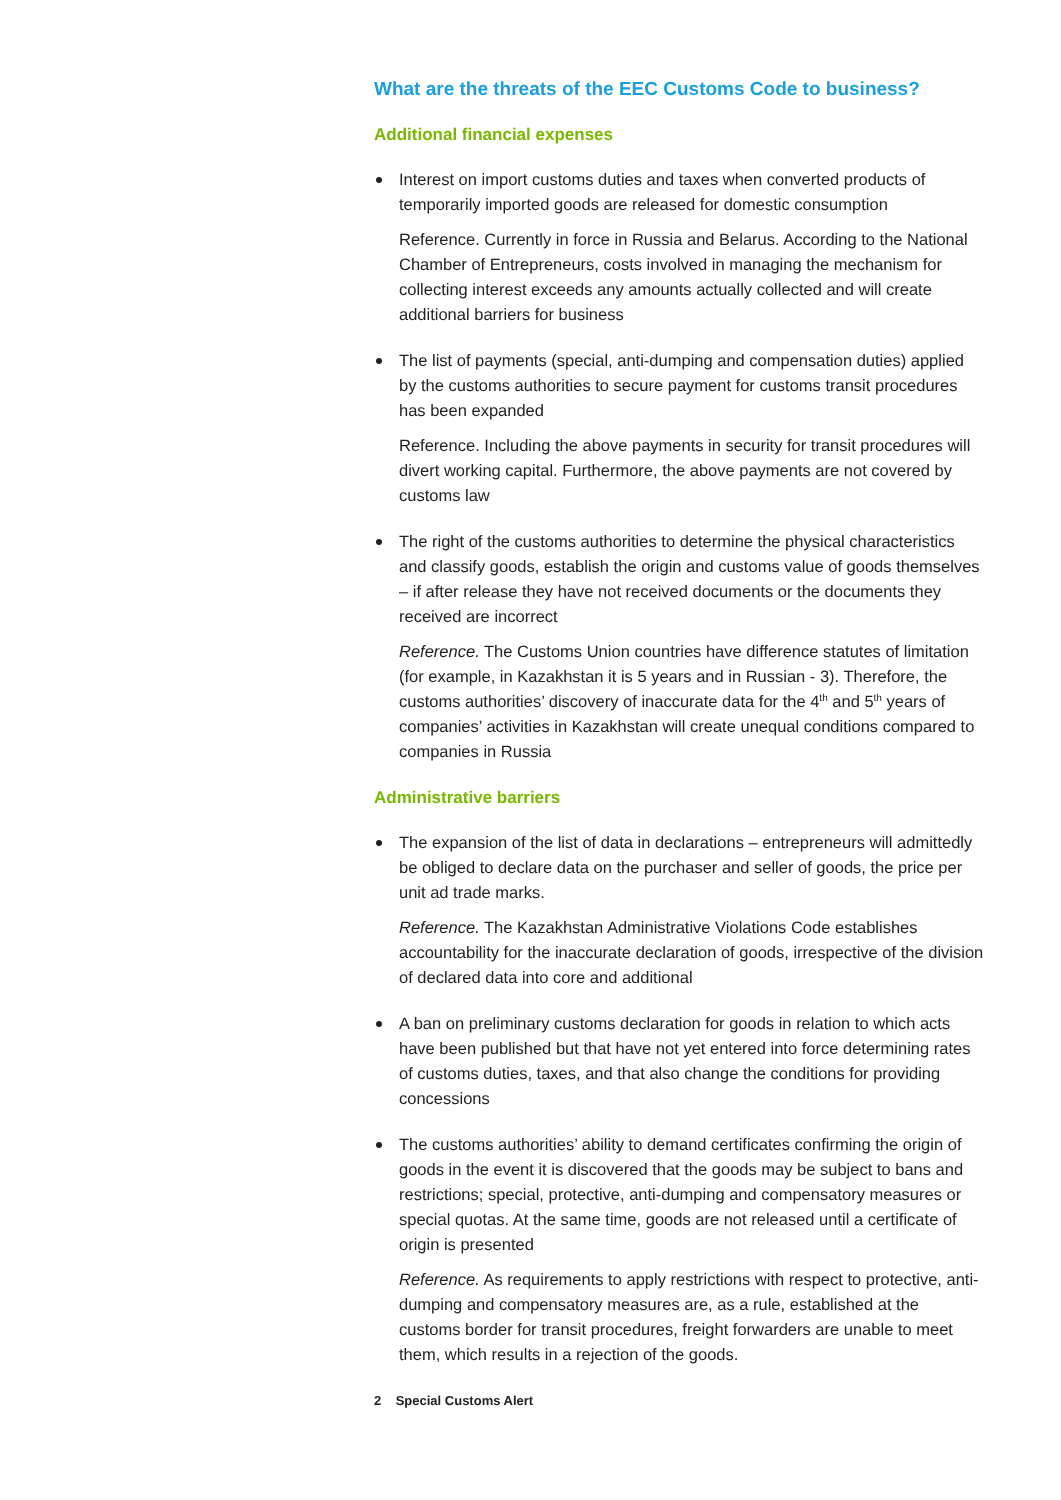What are the threats of the EEC Customs Code to business?
Additional financial expenses
Interest on import customs duties and taxes when converted products of temporarily imported goods are released for domestic consumption
Reference. Currently in force in Russia and Belarus. According to the National Chamber of Entrepreneurs, costs involved in managing the mechanism for collecting interest exceeds any amounts actually collected and will create additional barriers for business
The list of payments (special, anti-dumping and compensation duties) applied by the customs authorities to secure payment for customs transit procedures has been expanded
Reference. Including the above payments in security for transit procedures will divert working capital. Furthermore, the above payments are not covered by customs law
The right of the customs authorities to determine the physical characteristics and classify goods, establish the origin and customs value of goods themselves – if after release they have not received documents or the documents they received are incorrect
Reference. The Customs Union countries have difference statutes of limitation (for example, in Kazakhstan it is 5 years and in Russian - 3). Therefore, the customs authorities’ discovery of inaccurate data for the 4<sup>th</sup> and 5<sup>th</sup> years of companies’ activities in Kazakhstan will create unequal conditions compared to companies in Russia
Administrative barriers
The expansion of the list of data in declarations – entrepreneurs will admittedly be obliged to declare data on the purchaser and seller of goods, the price per unit ad trade marks.
Reference. The Kazakhstan Administrative Violations Code establishes accountability for the inaccurate declaration of goods, irrespective of the division of declared data into core and additional
A ban on preliminary customs declaration for goods in relation to which acts have been published but that have not yet entered into force determining rates of customs duties, taxes, and that also change the conditions for providing concessions
The customs authorities’ ability to demand certificates confirming the origin of goods in the event it is discovered that the goods may be subject to bans and restrictions; special, protective, anti-dumping and compensatory measures or special quotas. At the same time, goods are not released until a certificate of origin is presented
Reference. As requirements to apply restrictions with respect to protective, anti-dumping and compensatory measures are, as a rule, established at the customs border for transit procedures, freight forwarders are unable to meet them, which results in a rejection of the goods.
2 Special Customs Alert